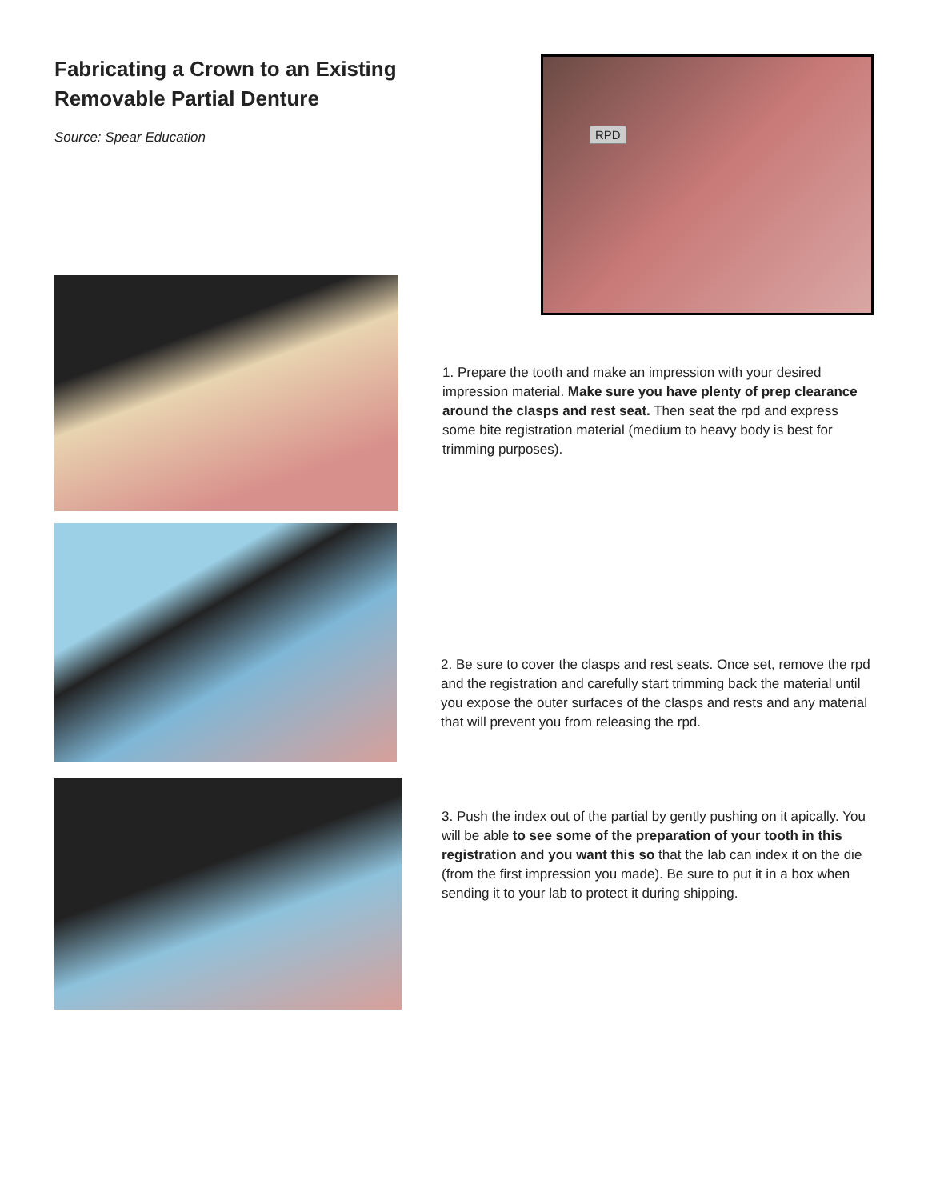Fabricating a Crown to an Existing Removable Partial Denture
Source: Spear Education
RPD
1. Prepare the tooth and make an impression with your desired impression material. Make sure you have plenty of prep clearance around the clasps and rest seat. Then seat the rpd and express some bite registration material (medium to heavy body is best for trimming purposes).
2. Be sure to cover the clasps and rest seats. Once set, remove the rpd and the registration and carefully start trimming back the material until you expose the outer surfaces of the clasps and rests and any material that will prevent you from releasing the rpd.
3. Push the index out of the partial by gently pushing on it apically. You will be able to see some of the preparation of your tooth in this registration and you want this so that the lab can index it on the die (from the first impression you made). Be sure to put it in a box when sending it to your lab to protect it during shipping.